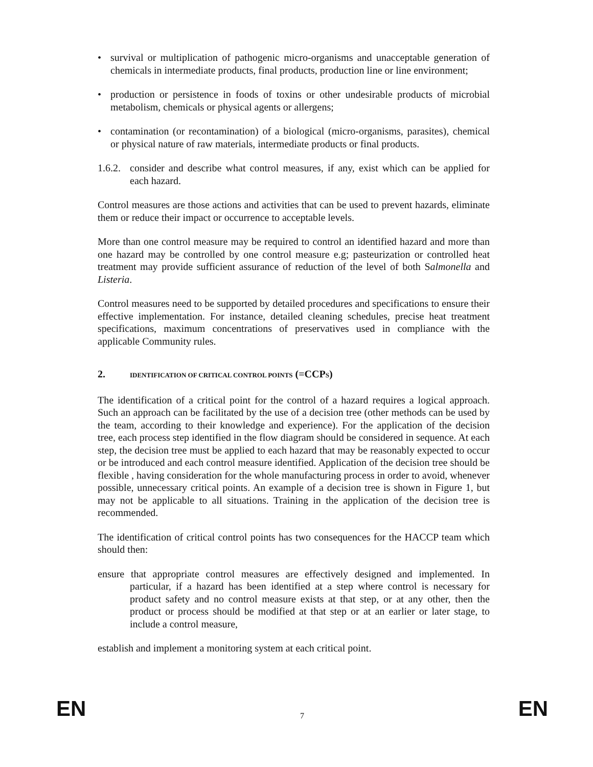• survival or multiplication of pathogenic micro-organisms and unacceptable generation of chemicals in intermediate products, final products, production line or line environment;
• production or persistence in foods of toxins or other undesirable products of microbial metabolism, chemicals or physical agents or allergens;
• contamination (or recontamination) of a biological (micro-organisms, parasites), chemical or physical nature of raw materials, intermediate products or final products.
1.6.2.
consider and describe what control measures, if any, exist which can be applied for each hazard.
Control measures are those actions and activities that can be used to prevent hazards, eliminate them or reduce their impact or occurrence to acceptable levels.
More than one control measure may be required to control an identified hazard and more than one hazard may be controlled by one control measure e.g; pasteurization or controlled heat treatment may provide sufficient assurance of reduction of the level of both Salmonella and Listeria.
Control measures need to be supported by detailed procedures and specifications to ensure their effective implementation. For instance, detailed cleaning schedules, precise heat treatment specifications, maximum concentrations of preservatives used in compliance with the applicable Community rules.
2. IDENTIFICATION OF CRITICAL CONTROL POINTS (=CCPS)
The identification of a critical point for the control of a hazard requires a logical approach. Such an approach can be facilitated by the use of a decision tree (other methods can be used by the team, according to their knowledge and experience). For the application of the decision tree, each process step identified in the flow diagram should be considered in sequence. At each step, the decision tree must be applied to each hazard that may be reasonably expected to occur or be introduced and each control measure identified. Application of the decision tree should be flexible , having consideration for the whole manufacturing process in order to avoid, whenever possible, unnecessary critical points. An example of a decision tree is shown in Figure 1, but may not be applicable to all situations. Training in the application of the decision tree is recommended.
The identification of critical control points has two consequences for the HACCP team which should then:
ensure that appropriate control measures are effectively designed and implemented. In particular, if a hazard has been identified at a step where control is necessary for product safety and no control measure exists at that step, or at any other, then the product or process should be modified at that step or at an earlier or later stage, to include a control measure,
establish and implement a monitoring system at each critical point.
EN 7 EN